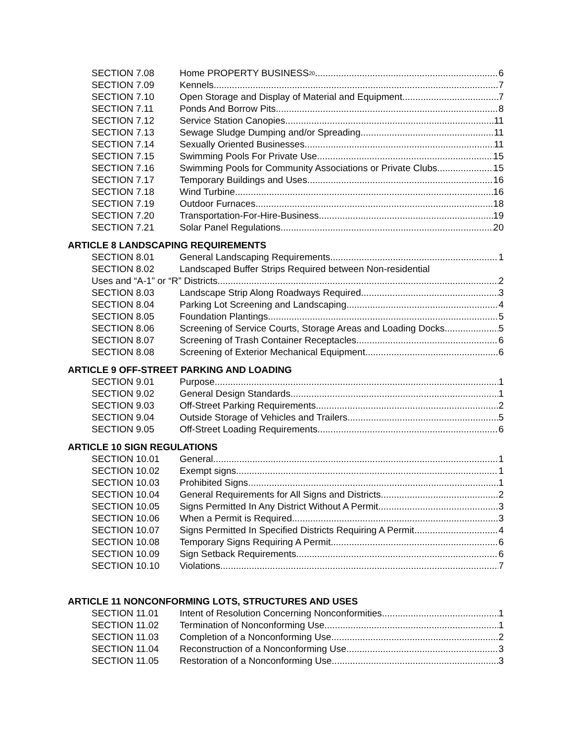SECTION 7.08 Home PROPERTY BUSINESS <sup>20</sup> 6
SECTION 7.09 Kennels 7
SECTION 7.10 Open Storage and Display of Material and Equipment 7
SECTION 7.11 Ponds And Borrow Pits 8
SECTION 7.12 Service Station Canopies 11
SECTION 7.13 Sewage Sludge Dumping and/or Spreading 11
SECTION 7.14 Sexually Oriented Businesses 11
SECTION 7.15 Swimming Pools For Private Use 15
SECTION 7.16 Swimming Pools for Community Associations or Private Clubs 15
SECTION 7.17 Temporary Buildings and Uses 16
SECTION 7.18 Wind Turbine 16
SECTION 7.19 Outdoor Furnaces 18
SECTION 7.20 Transportation-For-Hire-Business 19
SECTION 7.21 Solar Panel Regulations 20
ARTICLE 8 LANDSCAPING REQUIREMENTS
SECTION 8.01 General Landscaping Requirements 1
SECTION 8.02 Landscaped Buffer Strips Required between Non-residential
Uses and “A-1” or “R” Districts 2
SECTION 8.03 Landscape Strip Along Roadways Required 3
SECTION 8.04 Parking Lot Screening and Landscaping 4
SECTION 8.05 Foundation Plantings 5
SECTION 8.06 Screening of Service Courts, Storage Areas and Loading Docks 5
SECTION 8.07 Screening of Trash Container Receptacles 6
SECTION 8.08 Screening of Exterior Mechanical Equipment 6
ARTICLE 9 OFF-STREET PARKING AND LOADING
SECTION 9.01 Purpose 1
SECTION 9.02 General Design Standards 1
SECTION 9.03 Off-Street Parking Requirements 2
SECTION 9.04 Outside Storage of Vehicles and Trailers 5
SECTION 9.05 Off-Street Loading Requirements 6
ARTICLE 10 SIGN REGULATIONS
SECTION 10.01 General 1
SECTION 10.02 Exempt signs 1
SECTION 10.03 Prohibited Signs 1
SECTION 10.04 General Requirements for All Signs and Districts 2
SECTION 10.05 Signs Permitted In Any District Without A Permit 3
SECTION 10.06 When a Permit is Required 3
SECTION 10.07 Signs Permitted In Specified Districts Requiring A Permit 4
SECTION 10.08 Temporary Signs Requiring A Permit 6
SECTION 10.09 Sign Setback Requirements 6
SECTION 10.10 Violations 7
ARTICLE 11 NONCONFORMING LOTS, STRUCTURES AND USES
SECTION 11.01 Intent of Resolution Concerning Nonconformities 1
SECTION 11.02 Termination of Nonconforming Use 1
SECTION 11.03 Completion of a Nonconforming Use 2
SECTION 11.04 Reconstruction of a Nonconforming Use 3
SECTION 11.05 Restoration of a Nonconforming Use 3